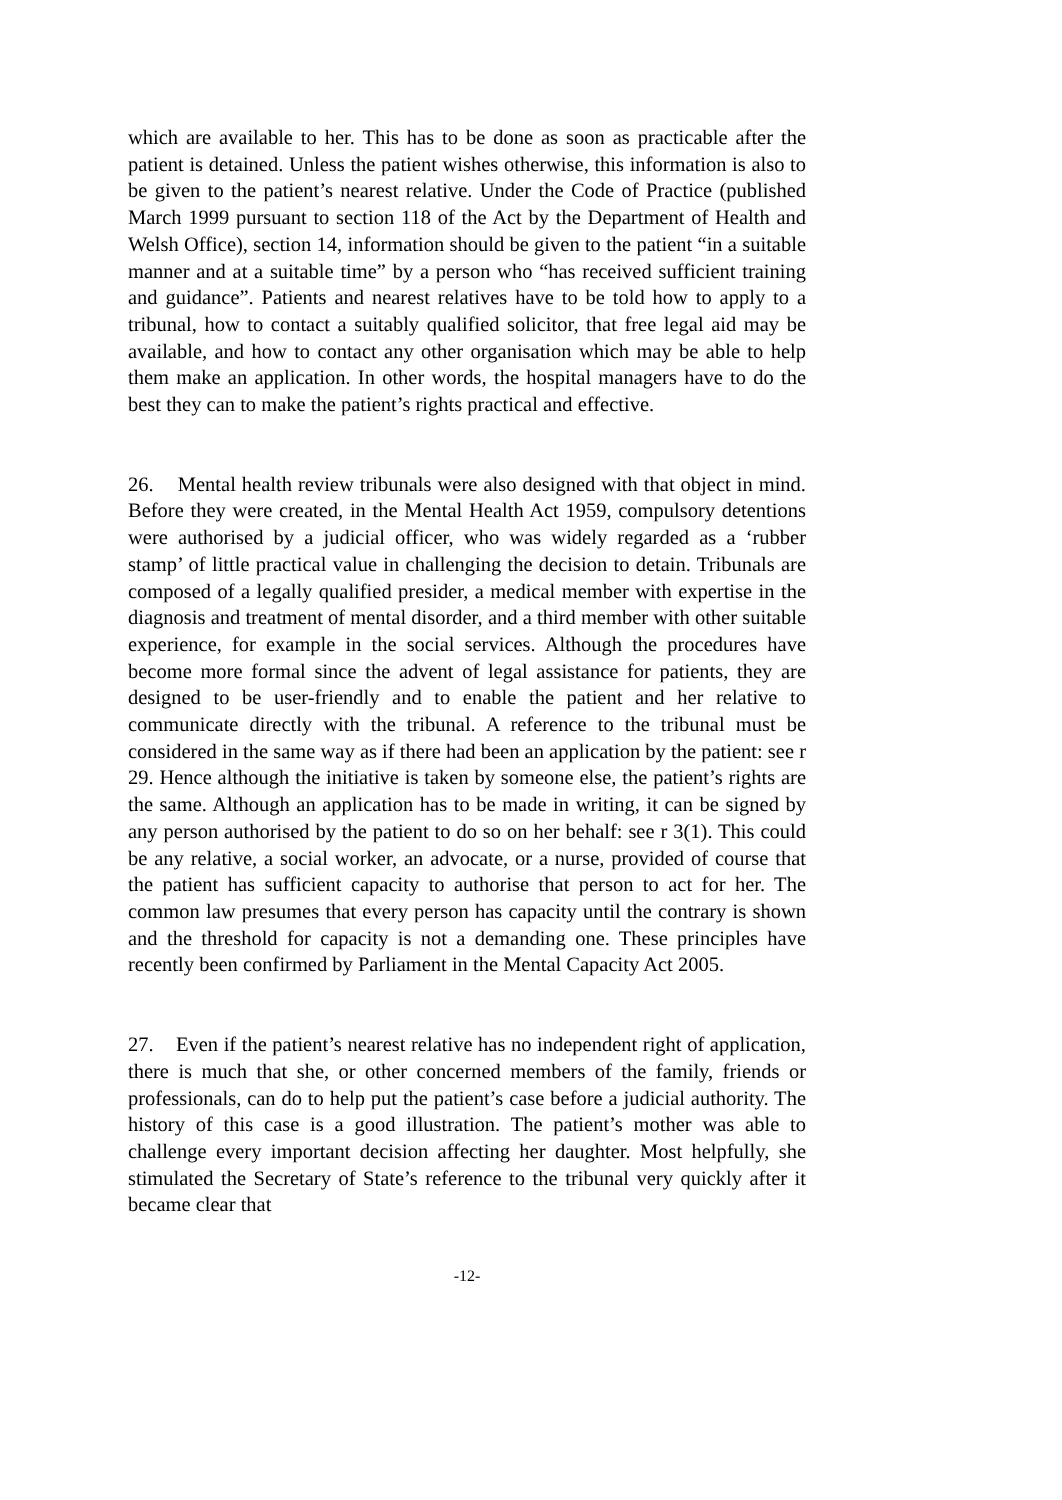which are available to her. This has to be done as soon as practicable after the patient is detained. Unless the patient wishes otherwise, this information is also to be given to the patient’s nearest relative. Under the Code of Practice (published March 1999 pursuant to section 118 of the Act by the Department of Health and Welsh Office), section 14, information should be given to the patient “in a suitable manner and at a suitable time” by a person who “has received sufficient training and guidance”. Patients and nearest relatives have to be told how to apply to a tribunal, how to contact a suitably qualified solicitor, that free legal aid may be available, and how to contact any other organisation which may be able to help them make an application. In other words, the hospital managers have to do the best they can to make the patient’s rights practical and effective.
26. Mental health review tribunals were also designed with that object in mind. Before they were created, in the Mental Health Act 1959, compulsory detentions were authorised by a judicial officer, who was widely regarded as a ‘rubber stamp’ of little practical value in challenging the decision to detain. Tribunals are composed of a legally qualified presider, a medical member with expertise in the diagnosis and treatment of mental disorder, and a third member with other suitable experience, for example in the social services. Although the procedures have become more formal since the advent of legal assistance for patients, they are designed to be user-friendly and to enable the patient and her relative to communicate directly with the tribunal. A reference to the tribunal must be considered in the same way as if there had been an application by the patient: see r 29. Hence although the initiative is taken by someone else, the patient’s rights are the same. Although an application has to be made in writing, it can be signed by any person authorised by the patient to do so on her behalf: see r 3(1). This could be any relative, a social worker, an advocate, or a nurse, provided of course that the patient has sufficient capacity to authorise that person to act for her. The common law presumes that every person has capacity until the contrary is shown and the threshold for capacity is not a demanding one. These principles have recently been confirmed by Parliament in the Mental Capacity Act 2005.
27. Even if the patient’s nearest relative has no independent right of application, there is much that she, or other concerned members of the family, friends or professionals, can do to help put the patient’s case before a judicial authority. The history of this case is a good illustration. The patient’s mother was able to challenge every important decision affecting her daughter. Most helpfully, she stimulated the Secretary of State’s reference to the tribunal very quickly after it became clear that
-12-